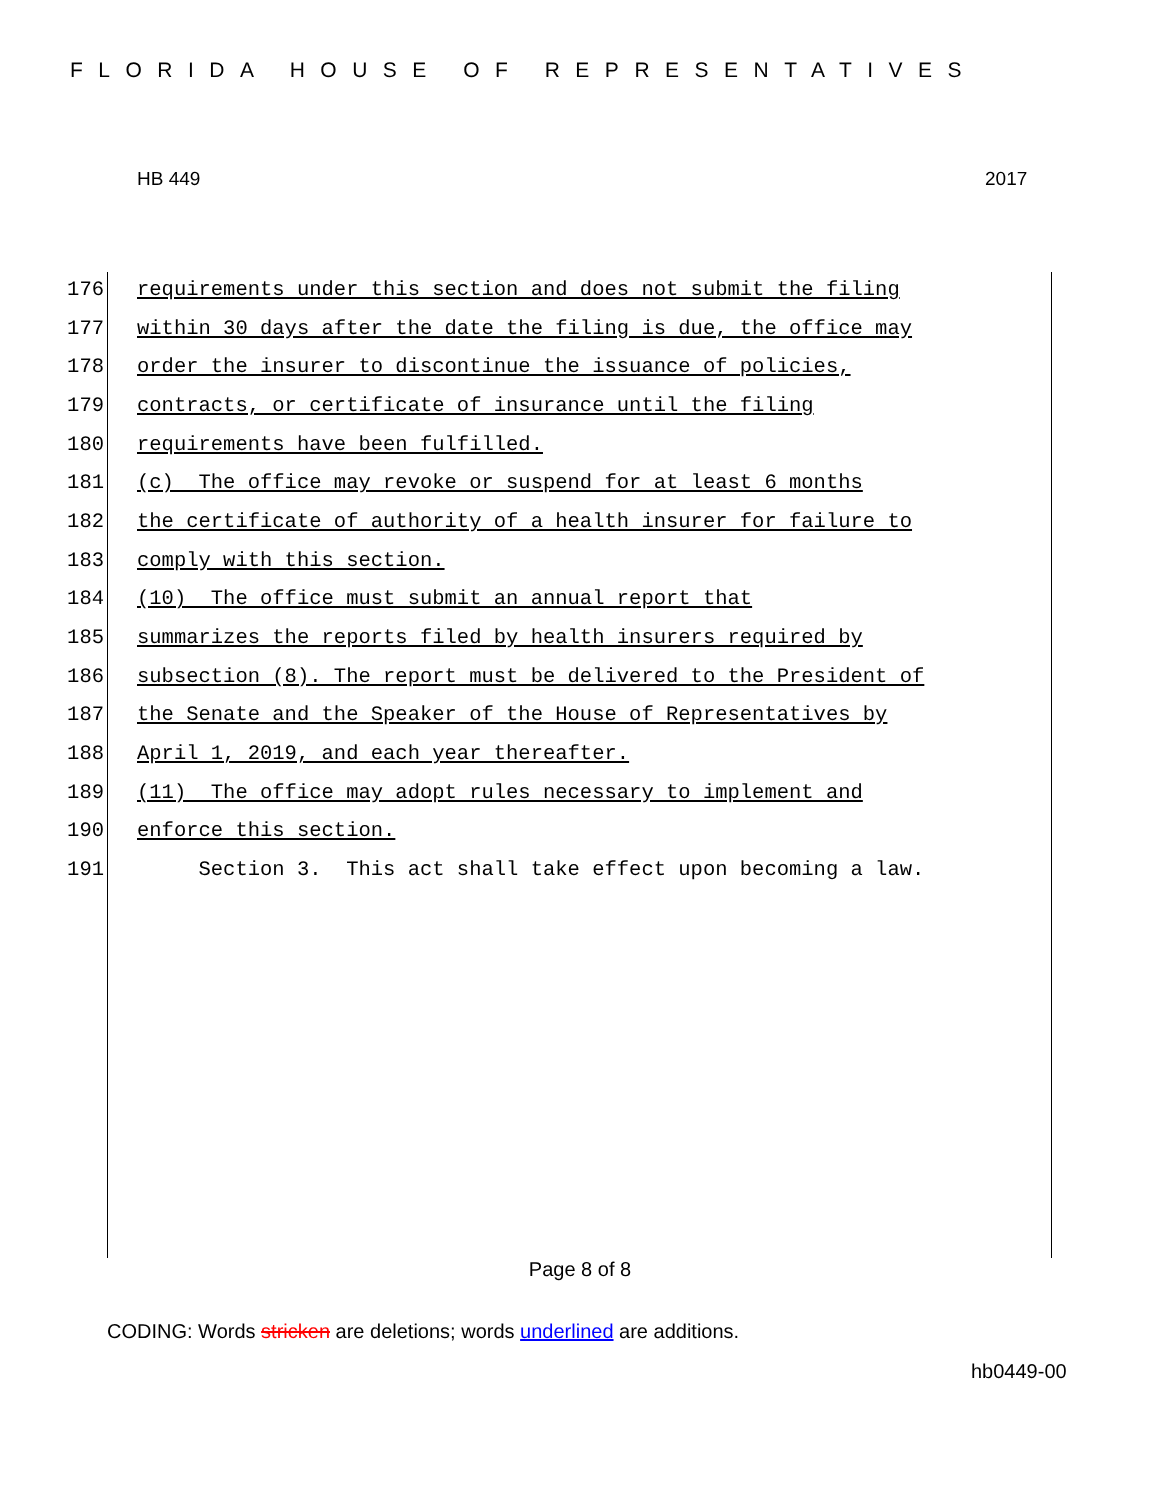FLORIDA HOUSE OF REPRESENTATIVES
HB 449 2017
176 requirements under this section and does not submit the filing
177 within 30 days after the date the filing is due, the office may
178 order the insurer to discontinue the issuance of policies,
179 contracts, or certificate of insurance until the filing
180 requirements have been fulfilled.
181 (c) The office may revoke or suspend for at least 6 months
182 the certificate of authority of a health insurer for failure to
183 comply with this section.
184 (10) The office must submit an annual report that
185 summarizes the reports filed by health insurers required by
186 subsection (8). The report must be delivered to the President of
187 the Senate and the Speaker of the House of Representatives by
188 April 1, 2019, and each year thereafter.
189 (11) The office may adopt rules necessary to implement and
190 enforce this section.
191 Section 3. This act shall take effect upon becoming a law.
Page 8 of 8
CODING: Words stricken are deletions; words underlined are additions.
hb0449-00